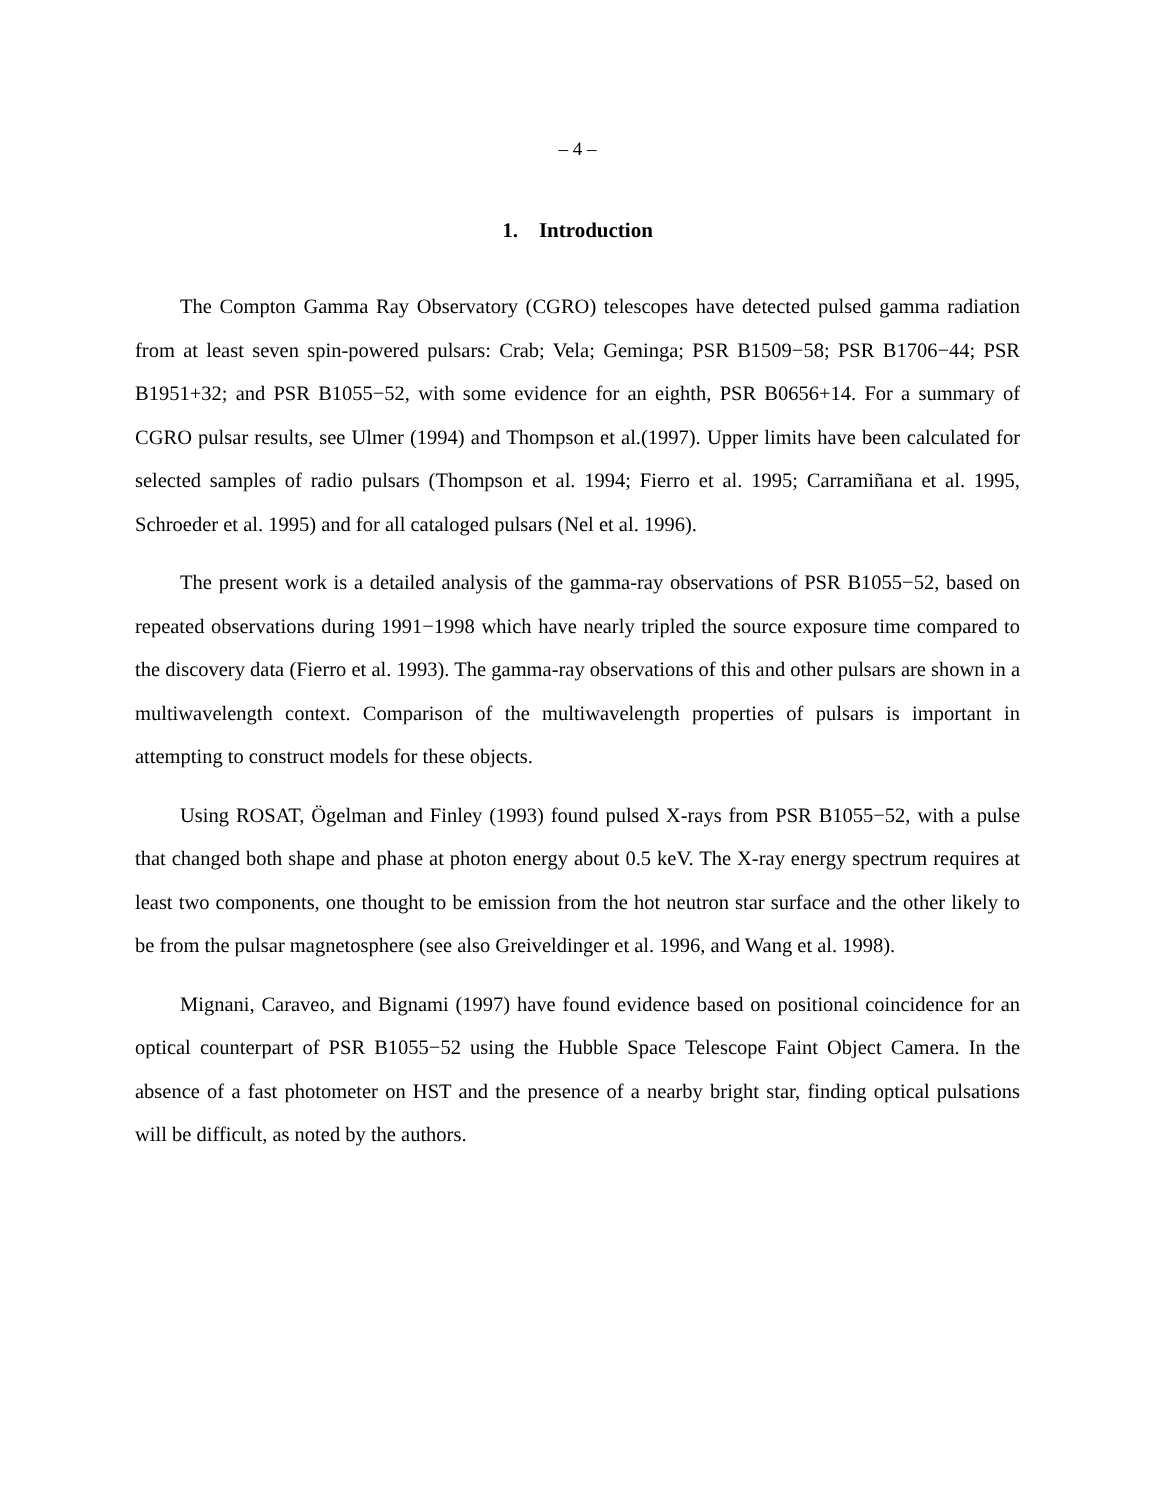– 4 –
1. Introduction
The Compton Gamma Ray Observatory (CGRO) telescopes have detected pulsed gamma radiation from at least seven spin-powered pulsars: Crab; Vela; Geminga; PSR B1509−58; PSR B1706−44; PSR B1951+32; and PSR B1055−52, with some evidence for an eighth, PSR B0656+14. For a summary of CGRO pulsar results, see Ulmer (1994) and Thompson et al.(1997). Upper limits have been calculated for selected samples of radio pulsars (Thompson et al. 1994; Fierro et al. 1995; Carramiñana et al. 1995, Schroeder et al. 1995) and for all cataloged pulsars (Nel et al. 1996).
The present work is a detailed analysis of the gamma-ray observations of PSR B1055−52, based on repeated observations during 1991−1998 which have nearly tripled the source exposure time compared to the discovery data (Fierro et al. 1993). The gamma-ray observations of this and other pulsars are shown in a multiwavelength context. Comparison of the multiwavelength properties of pulsars is important in attempting to construct models for these objects.
Using ROSAT, Ögelman and Finley (1993) found pulsed X-rays from PSR B1055−52, with a pulse that changed both shape and phase at photon energy about 0.5 keV. The X-ray energy spectrum requires at least two components, one thought to be emission from the hot neutron star surface and the other likely to be from the pulsar magnetosphere (see also Greiveldinger et al. 1996, and Wang et al. 1998).
Mignani, Caraveo, and Bignami (1997) have found evidence based on positional coincidence for an optical counterpart of PSR B1055−52 using the Hubble Space Telescope Faint Object Camera. In the absence of a fast photometer on HST and the presence of a nearby bright star, finding optical pulsations will be difficult, as noted by the authors.